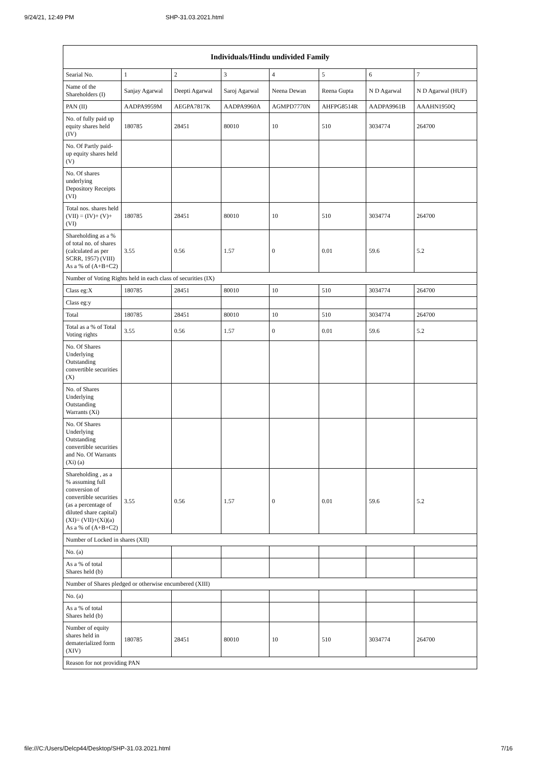9/24/21, 12:49 PM SHP-31.03.2021.html
| Individuals/Hindu undivided Family | | | | | | | |
| --- | --- | --- | --- | --- | --- | --- | --- |
| Searial No. | 1 | 2 | 3 | 4 | 5 | 6 | 7 |
| Name of the Shareholders (I) | Sanjay Agarwal | Deepti Agarwal | Saroj Agarwal | Neena Dewan | Reena Gupta | N D Agarwal | N D Agarwal (HUF) |
| PAN (II) | AADPA9959M | AEGPA7817K | AADPA9960A | AGMPD7770N | AHFPG8514R | AADPA9961B | AAAHN1950Q |
| No. of fully paid up equity shares held (IV) | 180785 | 28451 | 80010 | 10 | 510 | 3034774 | 264700 |
| No. Of Partly paid-up equity shares held (V) | | | | | | | |
| No. Of shares underlying Depository Receipts (VI) | | | | | | | |
| Total nos. shares held (VII) = (IV)+ (V)+ (VI) | 180785 | 28451 | 80010 | 10 | 510 | 3034774 | 264700 |
| Shareholding as a % of total no. of shares (calculated as per SCRR, 1957) (VIII) As a % of (A+B+C2) | 3.55 | 0.56 | 1.57 | 0 | 0.01 | 59.6 | 5.2 |
| Number of Voting Rights held in each class of securities (IX) | | | | | | | |
| Class eg:X | 180785 | 28451 | 80010 | 10 | 510 | 3034774 | 264700 |
| Class eg:y | | | | | | | |
| Total | 180785 | 28451 | 80010 | 10 | 510 | 3034774 | 264700 |
| Total as a % of Total Voting rights | 3.55 | 0.56 | 1.57 | 0 | 0.01 | 59.6 | 5.2 |
| No. Of Shares Underlying Outstanding convertible securities (X) | | | | | | | |
| No. of Shares Underlying Outstanding Warrants (Xi) | | | | | | | |
| No. Of Shares Underlying Outstanding convertible securities and No. Of Warrants (Xi) (a) | | | | | | | |
| Shareholding , as a % assuming full conversion of convertible securities (as a percentage of diluted share capital) (XI)= (VII)+(Xi)(a) As a % of (A+B+C2) | 3.55 | 0.56 | 1.57 | 0 | 0.01 | 59.6 | 5.2 |
| Number of Locked in shares (XII) | | | | | | | |
| No. (a) | | | | | | | |
| As a % of total Shares held (b) | | | | | | | |
| Number of Shares pledged or otherwise encumbered (XIII) | | | | | | | |
| No. (a) | | | | | | | |
| As a % of total Shares held (b) | | | | | | | |
| Number of equity shares held in dematerialized form (XIV) | 180785 | 28451 | 80010 | 10 | 510 | 3034774 | 264700 |
| Reason for not providing PAN | | | | | | | |
file:///C:/Users/Delcp44/Desktop/SHP-31.03.2021.html 7/16